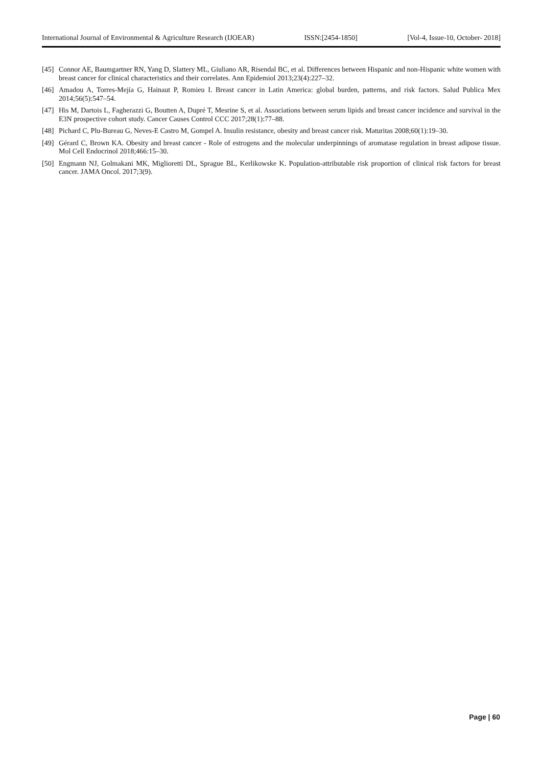International Journal of Environmental & Agriculture Research (IJOEAR) ISSN:[2454-1850] [Vol-4, Issue-10, October- 2018]
[45] Connor AE, Baumgartner RN, Yang D, Slattery ML, Giuliano AR, Risendal BC, et al. Differences between Hispanic and non-Hispanic white women with breast cancer for clinical characteristics and their correlates. Ann Epidemiol 2013;23(4):227–32.
[46] Amadou A, Torres-Mejía G, Hainaut P, Romieu I. Breast cancer in Latin America: global burden, patterns, and risk factors. Salud Publica Mex 2014;56(5):547–54.
[47] His M, Dartois L, Fagherazzi G, Boutten A, Dupré T, Mesrine S, et al. Associations between serum lipids and breast cancer incidence and survival in the E3N prospective cohort study. Cancer Causes Control CCC 2017;28(1):77–88.
[48] Pichard C, Plu-Bureau G, Neves-E Castro M, Gompel A. Insulin resistance, obesity and breast cancer risk. Maturitas 2008;60(1):19–30.
[49] Gérard C, Brown KA. Obesity and breast cancer - Role of estrogens and the molecular underpinnings of aromatase regulation in breast adipose tissue. Mol Cell Endocrinol 2018;466:15–30.
[50] Engmann NJ, Golmakani MK, Miglioretti DL, Sprague BL, Kerlikowske K. Population-attributable risk proportion of clinical risk factors for breast cancer. JAMA Oncol. 2017;3(9).
Page | 60